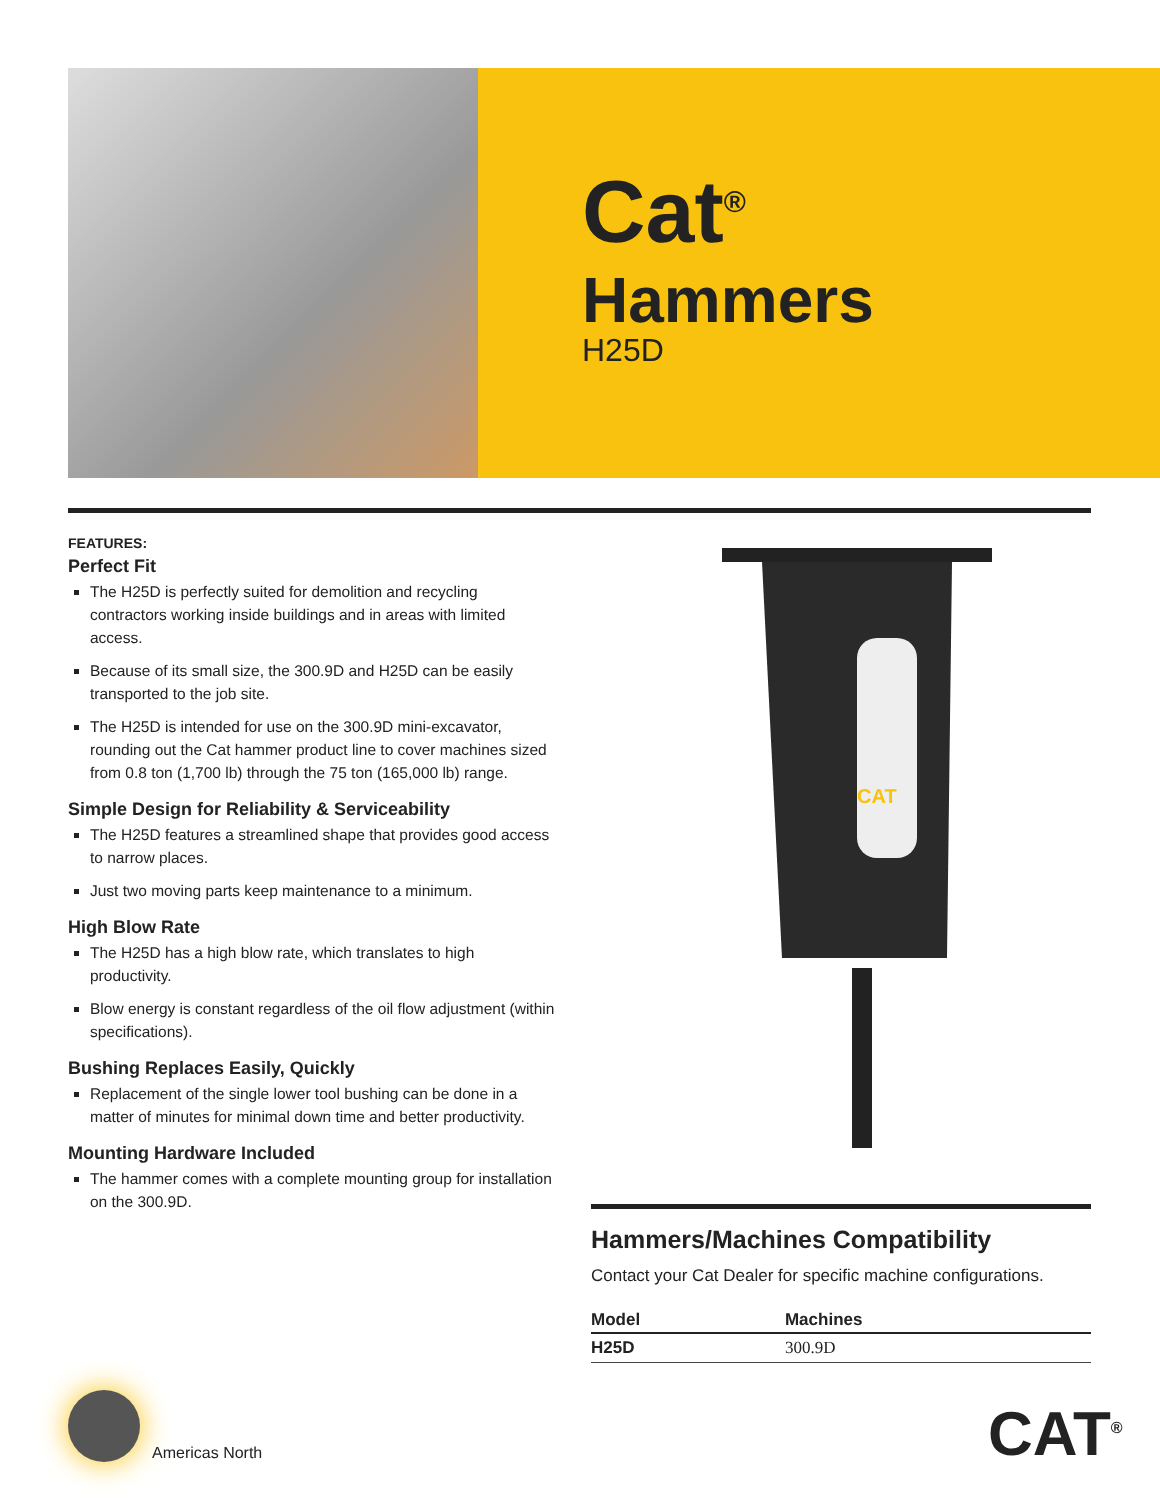Cat<sup>®</sup>
Hammers
H25D
FEATURES:
Perfect Fit
The H25D is perfectly suited for demolition and recycling contractors working inside buildings and in areas with limited access.
Because of its small size, the 300.9D and H25D can be easily transported to the job site.
The H25D is intended for use on the 300.9D mini-excavator, rounding out the Cat hammer product line to cover machines sized from 0.8 ton (1,700 lb) through the 75 ton (165,000 lb) range.
Simple Design for Reliability & Serviceability
The H25D features a streamlined shape that provides good access to narrow places.
Just two moving parts keep maintenance to a minimum.
High Blow Rate
The H25D has a high blow rate, which translates to high productivity.
Blow energy is constant regardless of the oil flow adjustment (within specifications).
Bushing Replaces Easily, Quickly
Replacement of the single lower tool bushing can be done in a matter of minutes for minimal down time and better productivity.
Mounting Hardware Included
The hammer comes with a complete mounting group for installation on the 300.9D.
CAT
Hammers/Machines Compatibility
Contact your Cat Dealer for specific machine configurations.
| Model | Machines |
| --- | --- |
| H25D | 300.9D |
Americas North CAT<sup>®</sup>